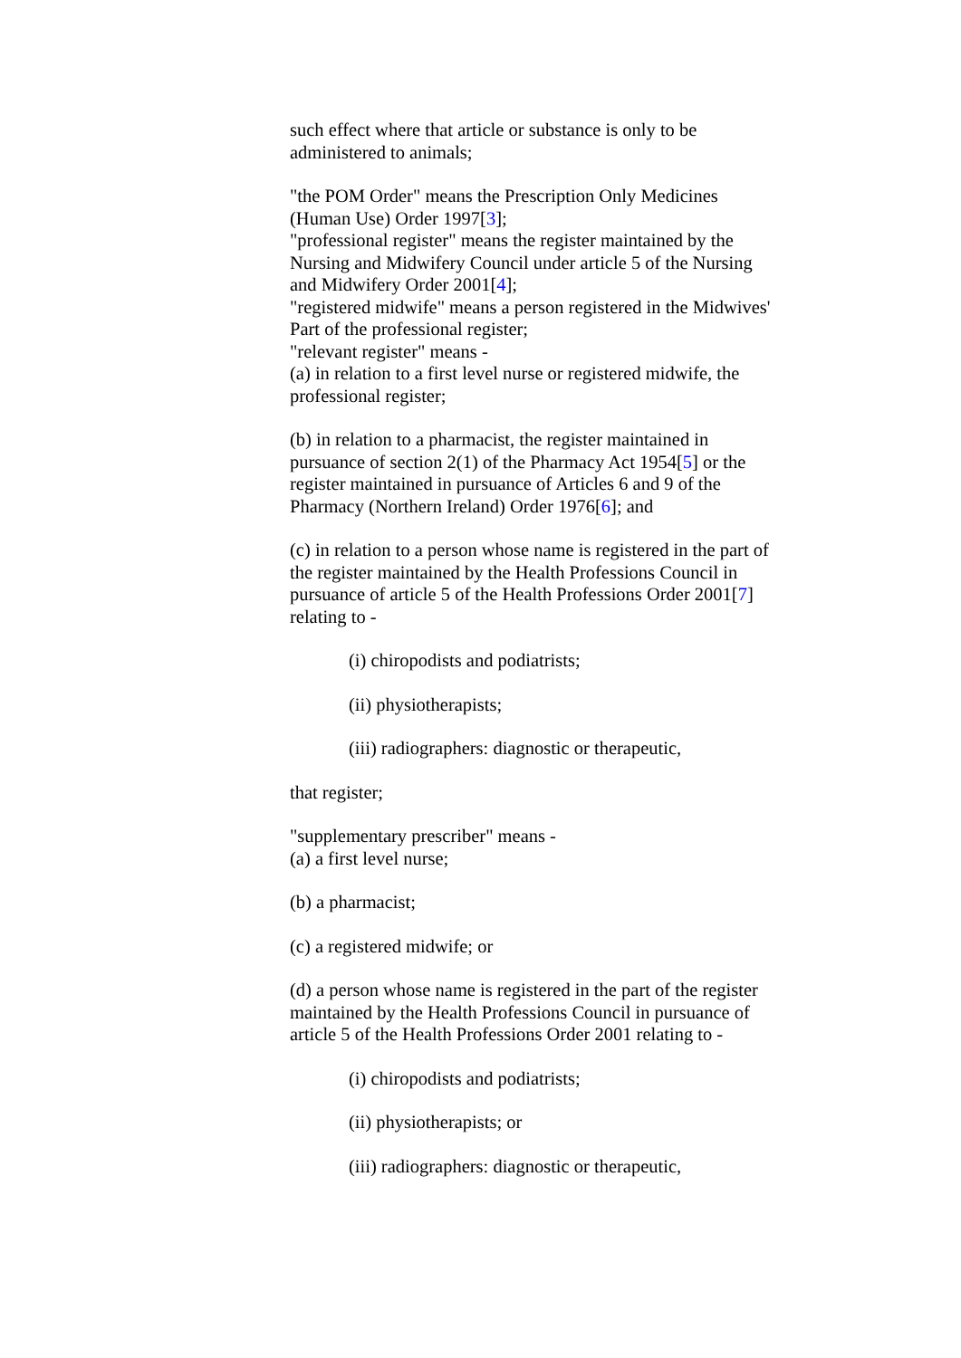such effect where that article or substance is only to be administered to animals;
"the POM Order" means the Prescription Only Medicines (Human Use) Order 1997[3];
"professional register" means the register maintained by the Nursing and Midwifery Council under article 5 of the Nursing and Midwifery Order 2001[4];
"registered midwife" means a person registered in the Midwives' Part of the professional register;
"relevant register" means -
(a) in relation to a first level nurse or registered midwife, the professional register;
(b) in relation to a pharmacist, the register maintained in pursuance of section 2(1) of the Pharmacy Act 1954[5] or the register maintained in pursuance of Articles 6 and 9 of the Pharmacy (Northern Ireland) Order 1976[6]; and
(c) in relation to a person whose name is registered in the part of the register maintained by the Health Professions Council in pursuance of article 5 of the Health Professions Order 2001[7] relating to -
(i) chiropodists and podiatrists;
(ii) physiotherapists;
(iii) radiographers: diagnostic or therapeutic,
that register;
"supplementary prescriber" means -
(a) a first level nurse;
(b) a pharmacist;
(c) a registered midwife; or
(d) a person whose name is registered in the part of the register maintained by the Health Professions Council in pursuance of article 5 of the Health Professions Order 2001 relating to -
(i) chiropodists and podiatrists;
(ii) physiotherapists; or
(iii) radiographers: diagnostic or therapeutic,